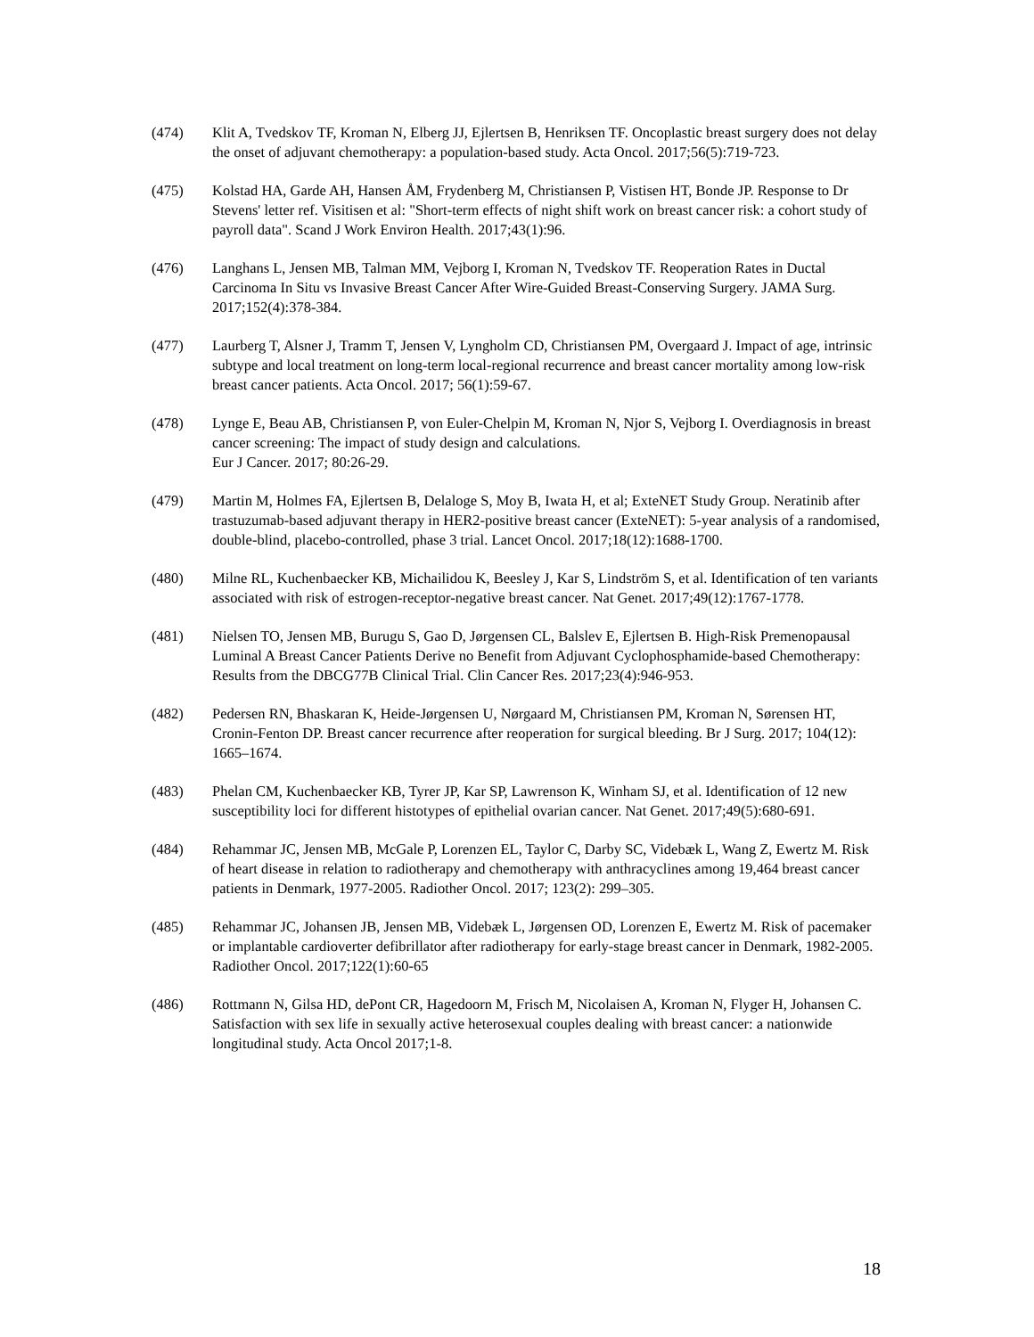(474) Klit A, Tvedskov TF, Kroman N, Elberg JJ, Ejlertsen B, Henriksen TF. Oncoplastic breast surgery does not delay the onset of adjuvant chemotherapy: a population-based study. Acta Oncol. 2017;56(5):719-723.
(475) Kolstad HA, Garde AH, Hansen ÅM, Frydenberg M, Christiansen P, Vistisen HT, Bonde JP. Response to Dr Stevens' letter ref. Visitisen et al: "Short-term effects of night shift work on breast cancer risk: a cohort study of payroll data". Scand J Work Environ Health. 2017;43(1):96.
(476) Langhans L, Jensen MB, Talman MM, Vejborg I, Kroman N, Tvedskov TF. Reoperation Rates in Ductal Carcinoma In Situ vs Invasive Breast Cancer After Wire-Guided Breast-Conserving Surgery. JAMA Surg. 2017;152(4):378-384.
(477) Laurberg T, Alsner J, Tramm T, Jensen V, Lyngholm CD, Christiansen PM, Overgaard J. Impact of age, intrinsic subtype and local treatment on long-term local-regional recurrence and breast cancer mortality among low-risk breast cancer patients. Acta Oncol. 2017; 56(1):59-67.
(478) Lynge E, Beau AB, Christiansen P, von Euler-Chelpin M, Kroman N, Njor S, Vejborg I. Overdiagnosis in breast cancer screening: The impact of study design and calculations.
Eur J Cancer. 2017; 80:26-29.
(479) Martin M, Holmes FA, Ejlertsen B, Delaloge S, Moy B, Iwata H, et al; ExteNET Study Group. Neratinib after trastuzumab-based adjuvant therapy in HER2-positive breast cancer (ExteNET): 5-year analysis of a randomised, double-blind, placebo-controlled, phase 3 trial. Lancet Oncol. 2017;18(12):1688-1700.
(480) Milne RL, Kuchenbaecker KB, Michailidou K, Beesley J, Kar S, Lindström S, et al. Identification of ten variants associated with risk of estrogen-receptor-negative breast cancer. Nat Genet. 2017;49(12):1767-1778.
(481) Nielsen TO, Jensen MB, Burugu S, Gao D, Jørgensen CL, Balslev E, Ejlertsen B. High-Risk Premenopausal Luminal A Breast Cancer Patients Derive no Benefit from Adjuvant Cyclophosphamide-based Chemotherapy: Results from the DBCG77B Clinical Trial. Clin Cancer Res. 2017;23(4):946-953.
(482) Pedersen RN, Bhaskaran K, Heide-Jørgensen U, Nørgaard M, Christiansen PM, Kroman N, Sørensen HT, Cronin-Fenton DP. Breast cancer recurrence after reoperation for surgical bleeding. Br J Surg. 2017; 104(12): 1665–1674.
(483) Phelan CM, Kuchenbaecker KB, Tyrer JP, Kar SP, Lawrenson K, Winham SJ, et al. Identification of 12 new susceptibility loci for different histotypes of epithelial ovarian cancer. Nat Genet. 2017;49(5):680-691.
(484) Rehammar JC, Jensen MB, McGale P, Lorenzen EL, Taylor C, Darby SC, Videbæk L, Wang Z, Ewertz M. Risk of heart disease in relation to radiotherapy and chemotherapy with anthracyclines among 19,464 breast cancer patients in Denmark, 1977-2005. Radiother Oncol. 2017; 123(2): 299–305.
(485) Rehammar JC, Johansen JB, Jensen MB, Videbæk L, Jørgensen OD, Lorenzen E, Ewertz M. Risk of pacemaker or implantable cardioverter defibrillator after radiotherapy for early-stage breast cancer in Denmark, 1982-2005. Radiother Oncol. 2017;122(1):60-65
(486) Rottmann N, Gilsa HD, dePont CR, Hagedoorn M, Frisch M, Nicolaisen A, Kroman N, Flyger H, Johansen C. Satisfaction with sex life in sexually active heterosexual couples dealing with breast cancer: a nationwide longitudinal study. Acta Oncol 2017;1-8.
18